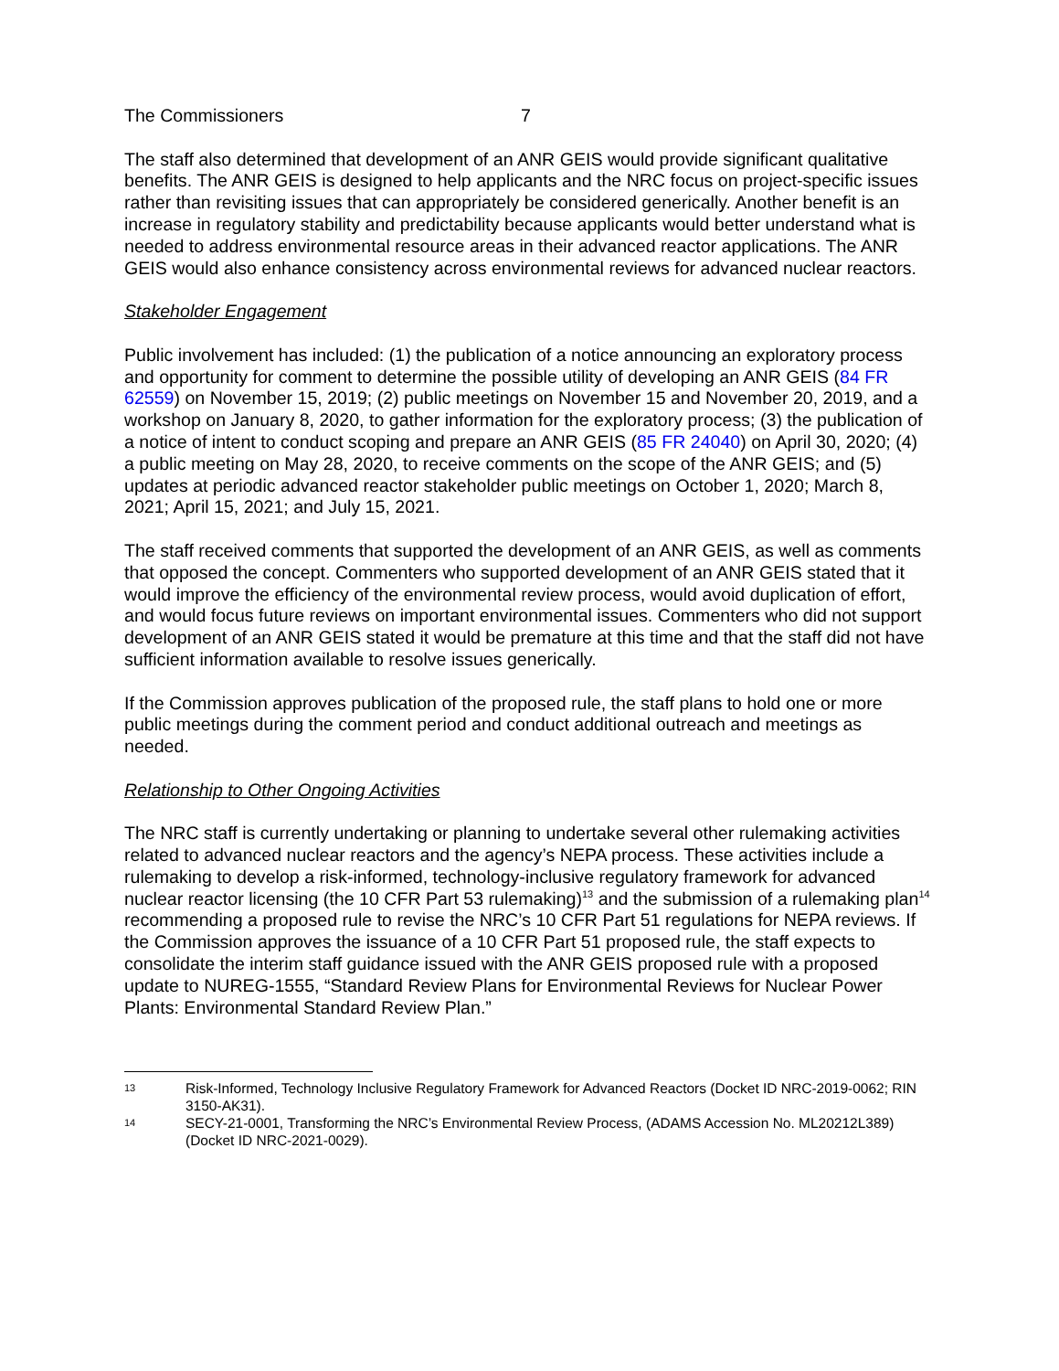The Commissioners 7
The staff also determined that development of an ANR GEIS would provide significant qualitative benefits. The ANR GEIS is designed to help applicants and the NRC focus on project-specific issues rather than revisiting issues that can appropriately be considered generically. Another benefit is an increase in regulatory stability and predictability because applicants would better understand what is needed to address environmental resource areas in their advanced reactor applications. The ANR GEIS would also enhance consistency across environmental reviews for advanced nuclear reactors.
Stakeholder Engagement
Public involvement has included: (1) the publication of a notice announcing an exploratory process and opportunity for comment to determine the possible utility of developing an ANR GEIS (84 FR 62559) on November 15, 2019; (2) public meetings on November 15 and November 20, 2019, and a workshop on January 8, 2020, to gather information for the exploratory process; (3) the publication of a notice of intent to conduct scoping and prepare an ANR GEIS (85 FR 24040) on April 30, 2020; (4) a public meeting on May 28, 2020, to receive comments on the scope of the ANR GEIS; and (5) updates at periodic advanced reactor stakeholder public meetings on October 1, 2020; March 8, 2021; April 15, 2021; and July 15, 2021.
The staff received comments that supported the development of an ANR GEIS, as well as comments that opposed the concept. Commenters who supported development of an ANR GEIS stated that it would improve the efficiency of the environmental review process, would avoid duplication of effort, and would focus future reviews on important environmental issues. Commenters who did not support development of an ANR GEIS stated it would be premature at this time and that the staff did not have sufficient information available to resolve issues generically.
If the Commission approves publication of the proposed rule, the staff plans to hold one or more public meetings during the comment period and conduct additional outreach and meetings as needed.
Relationship to Other Ongoing Activities
The NRC staff is currently undertaking or planning to undertake several other rulemaking activities related to advanced nuclear reactors and the agency’s NEPA process. These activities include a rulemaking to develop a risk-informed, technology-inclusive regulatory framework for advanced nuclear reactor licensing (the 10 CFR Part 53 rulemaking)<sup>13</sup> and the submission of a rulemaking plan<sup>14</sup> recommending a proposed rule to revise the NRC’s 10 CFR Part 51 regulations for NEPA reviews. If the Commission approves the issuance of a 10 CFR Part 51 proposed rule, the staff expects to consolidate the interim staff guidance issued with the ANR GEIS proposed rule with a proposed update to NUREG-1555, “Standard Review Plans for Environmental Reviews for Nuclear Power Plants: Environmental Standard Review Plan.”
13 Risk-Informed, Technology Inclusive Regulatory Framework for Advanced Reactors (Docket ID NRC-2019-0062; RIN 3150-AK31).
14 SECY-21-0001, Transforming the NRC’s Environmental Review Process, (ADAMS Accession No. ML20212L389) (Docket ID NRC-2021-0029).